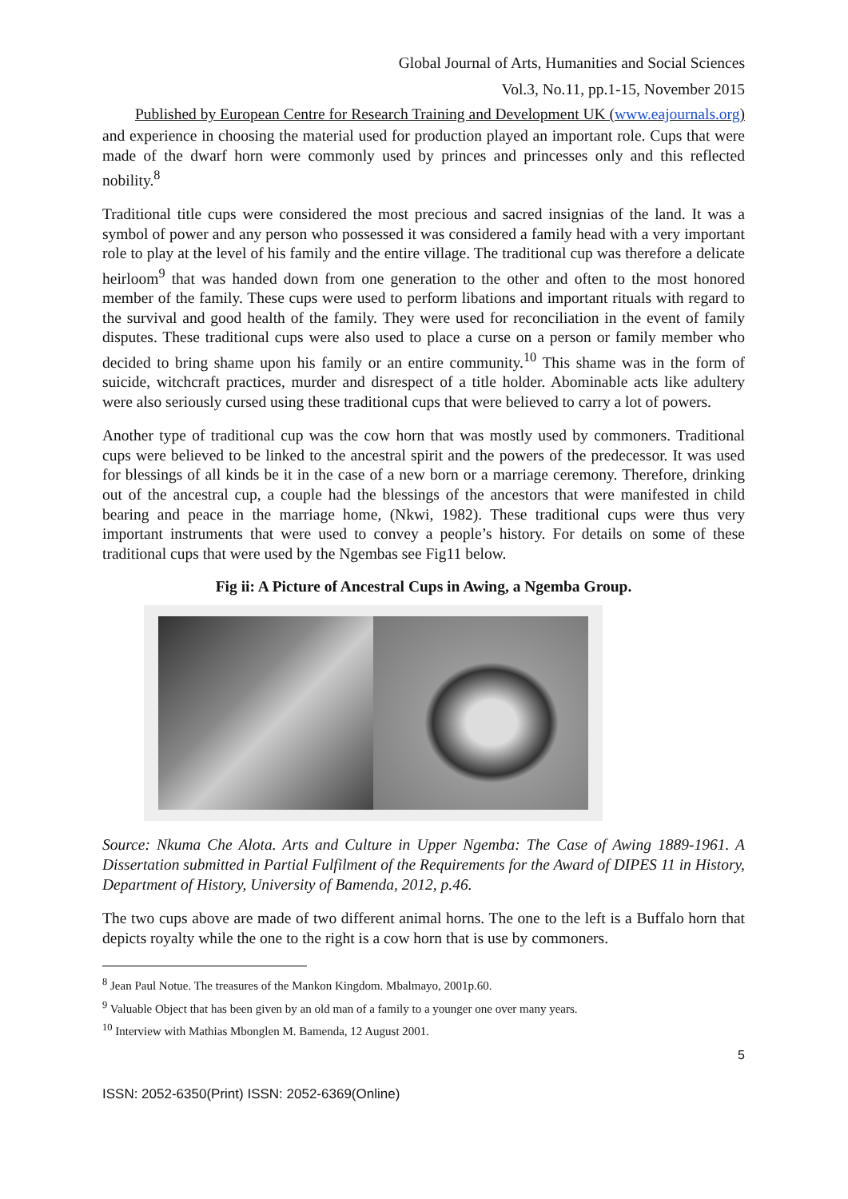Global Journal of Arts, Humanities and Social Sciences
Vol.3, No.11, pp.1-15, November 2015
Published by European Centre for Research Training and Development UK (www.eajournals.org)
and experience in choosing the material used for production played an important role. Cups that were made of the dwarf horn were commonly used by princes and princesses only and this reflected nobility.<sup>8</sup>
Traditional title cups were considered the most precious and sacred insignias of the land. It was a symbol of power and any person who possessed it was considered a family head with a very important role to play at the level of his family and the entire village. The traditional cup was therefore a delicate heirloom<sup>9</sup> that was handed down from one generation to the other and often to the most honored member of the family. These cups were used to perform libations and important rituals with regard to the survival and good health of the family. They were used for reconciliation in the event of family disputes. These traditional cups were also used to place a curse on a person or family member who decided to bring shame upon his family or an entire community.<sup>10</sup> This shame was in the form of suicide, witchcraft practices, murder and disrespect of a title holder. Abominable acts like adultery were also seriously cursed using these traditional cups that were believed to carry a lot of powers.
Another type of traditional cup was the cow horn that was mostly used by commoners. Traditional cups were believed to be linked to the ancestral spirit and the powers of the predecessor. It was used for blessings of all kinds be it in the case of a new born or a marriage ceremony. Therefore, drinking out of the ancestral cup, a couple had the blessings of the ancestors that were manifested in child bearing and peace in the marriage home, (Nkwi, 1982). These traditional cups were thus very important instruments that were used to convey a people’s history. For details on some of these traditional cups that were used by the Ngembas see Fig11 below.
Fig ii: A Picture of Ancestral Cups in Awing, a Ngemba Group.
Source: Nkuma Che Alota. Arts and Culture in Upper Ngemba: The Case of Awing 1889-1961. A Dissertation submitted in Partial Fulfilment of the Requirements for the Award of DIPES 11 in History, Department of History, University of Bamenda, 2012, p.46.
The two cups above are made of two different animal horns. The one to the left is a Buffalo horn that depicts royalty while the one to the right is a cow horn that is use by commoners.
<sup>8</sup> Jean Paul Notue. The treasures of the Mankon Kingdom. Mbalmayo, 2001p.60.
<sup>9</sup> Valuable Object that has been given by an old man of a family to a younger one over many years.
<sup>10</sup> Interview with Mathias Mbonglen M. Bamenda, 12 August 2001.
5
ISSN: 2052-6350(Print) ISSN: 2052-6369(Online)